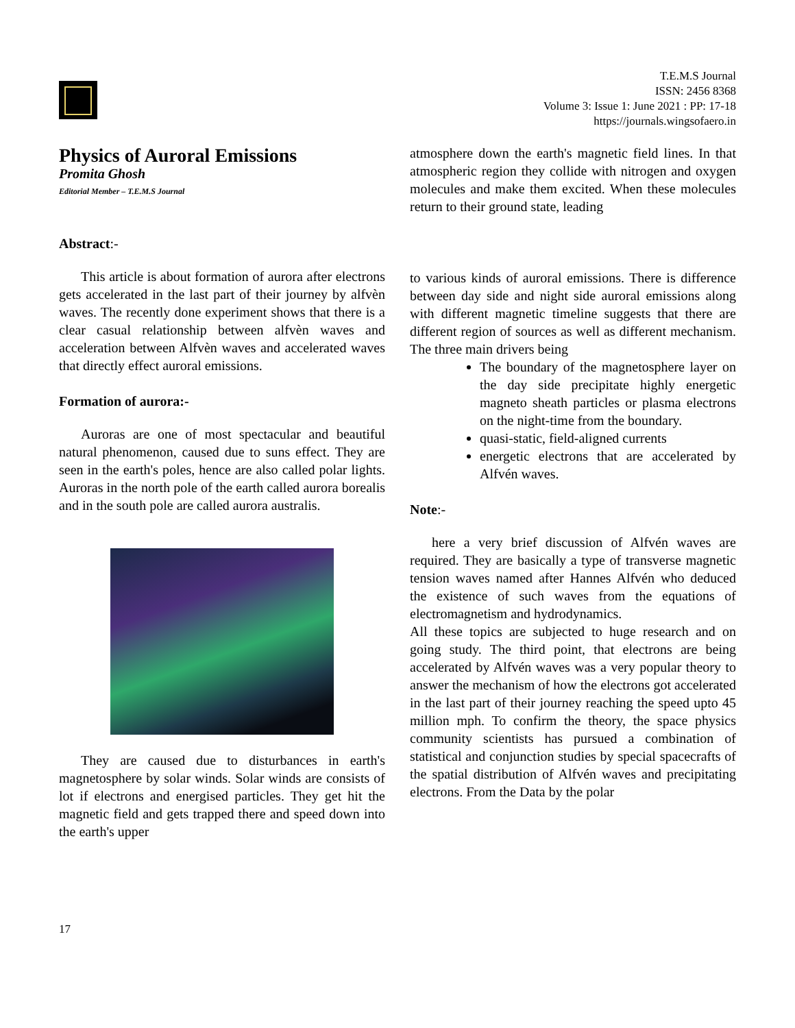T.E.M.S Journal
ISSN: 2456 8368
Volume 3: Issue 1: June 2021 : PP: 17-18
https://journals.wingsofaero.in
Physics of Auroral Emissions
Promita Ghosh
Editorial Member – T.E.M.S Journal
Abstract:-
This article is about formation of aurora after electrons gets accelerated in the last part of their journey by alfvèn waves. The recently done experiment shows that there is a clear casual relationship between alfvèn waves and acceleration between Alfvèn waves and accelerated waves that directly effect auroral emissions.
Formation of aurora:-
Auroras are one of most spectacular and beautiful natural phenomenon, caused due to suns effect. They are seen in the earth's poles, hence are also called polar lights. Auroras in the north pole of the earth called aurora borealis and in the south pole are called aurora australis.
They are caused due to disturbances in earth's magnetosphere by solar winds. Solar winds are consists of lot if electrons and energised particles. They get hit the magnetic field and gets trapped there and speed down into the earth's upper
atmosphere down the earth's magnetic field lines. In that atmospheric region they collide with nitrogen and oxygen molecules and make them excited. When these molecules return to their ground state, leading
to various kinds of auroral emissions. There is difference between day side and night side auroral emissions along with different magnetic timeline suggests that there are different region of sources as well as different mechanism. The three main drivers being
The boundary of the magnetosphere layer on the day side precipitate highly energetic magneto sheath particles or plasma electrons on the night-time from the boundary.
quasi-static, field-aligned currents
energetic electrons that are accelerated by Alfvén waves.
Note:-
here a very brief discussion of Alfvén waves are required. They are basically a type of transverse magnetic tension waves named after Hannes Alfvén who deduced the existence of such waves from the equations of electromagnetism and hydrodynamics.
All these topics are subjected to huge research and on going study. The third point, that electrons are being accelerated by Alfvén waves was a very popular theory to answer the mechanism of how the electrons got accelerated in the last part of their journey reaching the speed upto 45 million mph. To confirm the theory, the space physics community scientists has pursued a combination of statistical and conjunction studies by special spacecrafts of the spatial distribution of Alfvén waves and precipitating electrons. From the Data by the polar
17